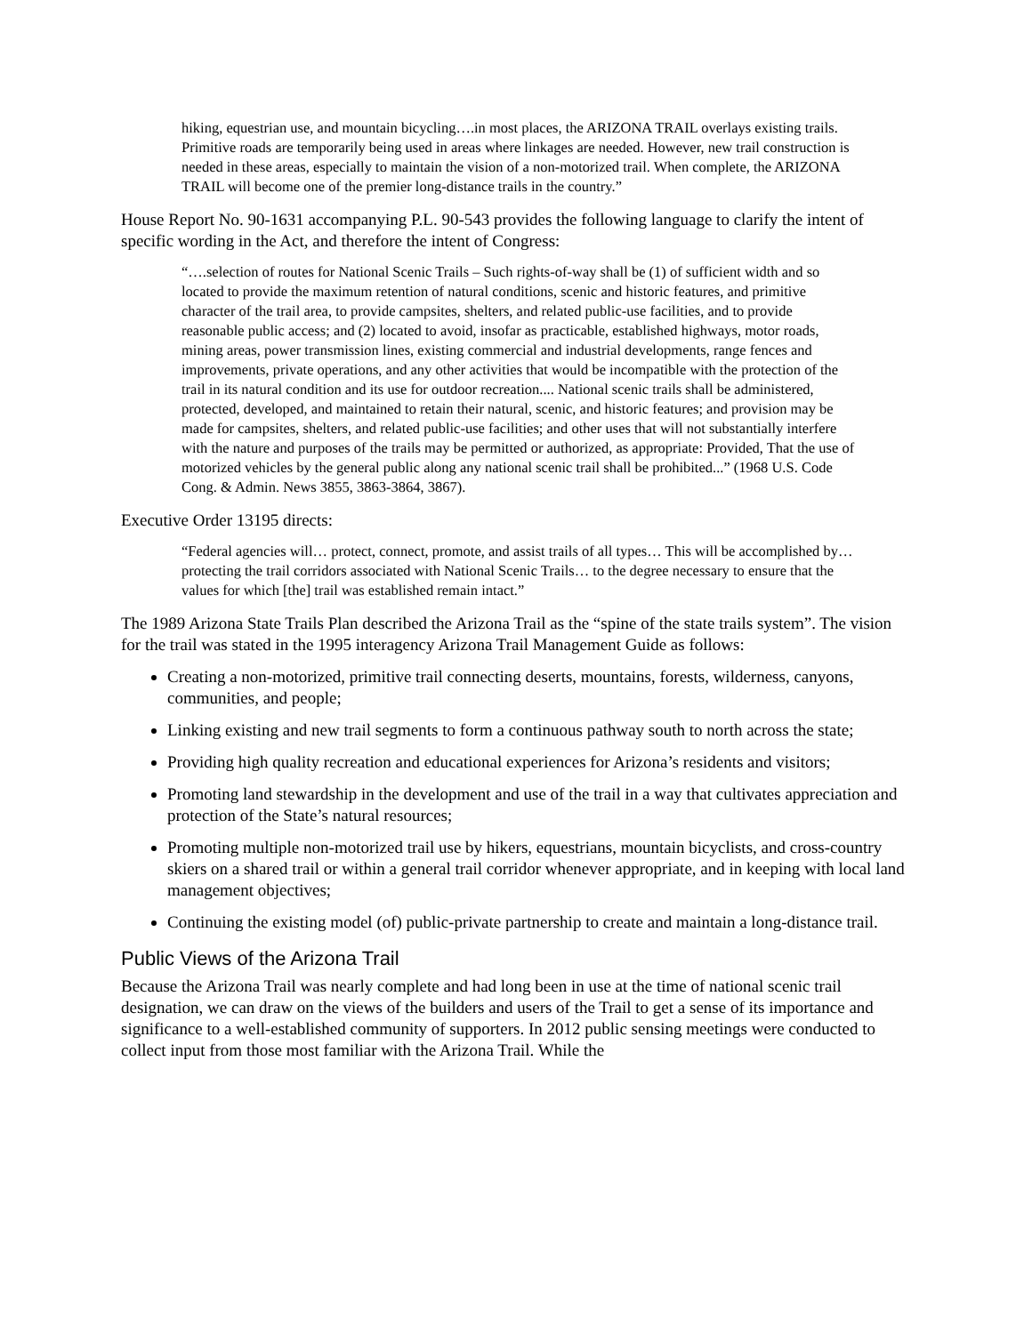hiking, equestrian use, and mountain bicycling….in most places, the ARIZONA TRAIL overlays existing trails. Primitive roads are temporarily being used in areas where linkages are needed. However, new trail construction is needed in these areas, especially to maintain the vision of a non-motorized trail. When complete, the ARIZONA TRAIL will become one of the premier long-distance trails in the country.”
House Report No. 90-1631 accompanying P.L. 90-543 provides the following language to clarify the intent of specific wording in the Act, and therefore the intent of Congress:
“….selection of routes for National Scenic Trails – Such rights-of-way shall be (1) of sufficient width and so located to provide the maximum retention of natural conditions, scenic and historic features, and primitive character of the trail area, to provide campsites, shelters, and related public-use facilities, and to provide reasonable public access; and (2) located to avoid, insofar as practicable, established highways, motor roads, mining areas, power transmission lines, existing commercial and industrial developments, range fences and improvements, private operations, and any other activities that would be incompatible with the protection of the trail in its natural condition and its use for outdoor recreation.... National scenic trails shall be administered, protected, developed, and maintained to retain their natural, scenic, and historic features; and provision may be made for campsites, shelters, and related public-use facilities; and other uses that will not substantially interfere with the nature and purposes of the trails may be permitted or authorized, as appropriate: Provided, That the use of motorized vehicles by the general public along any national scenic trail shall be prohibited...” (1968 U.S. Code Cong. & Admin. News 3855, 3863-3864, 3867).
Executive Order 13195 directs:
“Federal agencies will… protect, connect, promote, and assist trails of all types… This will be accomplished by… protecting the trail corridors associated with National Scenic Trails… to the degree necessary to ensure that the values for which [the] trail was established remain intact.”
The 1989 Arizona State Trails Plan described the Arizona Trail as the “spine of the state trails system”. The vision for the trail was stated in the 1995 interagency Arizona Trail Management Guide as follows:
Creating a non-motorized, primitive trail connecting deserts, mountains, forests, wilderness, canyons, communities, and people;
Linking existing and new trail segments to form a continuous pathway south to north across the state;
Providing high quality recreation and educational experiences for Arizona’s residents and visitors;
Promoting land stewardship in the development and use of the trail in a way that cultivates appreciation and protection of the State’s natural resources;
Promoting multiple non-motorized trail use by hikers, equestrians, mountain bicyclists, and cross-country skiers on a shared trail or within a general trail corridor whenever appropriate, and in keeping with local land management objectives;
Continuing the existing model (of) public-private partnership to create and maintain a long-distance trail.
Public Views of the Arizona Trail
Because the Arizona Trail was nearly complete and had long been in use at the time of national scenic trail designation, we can draw on the views of the builders and users of the Trail to get a sense of its importance and significance to a well-established community of supporters. In 2012 public sensing meetings were conducted to collect input from those most familiar with the Arizona Trail. While the